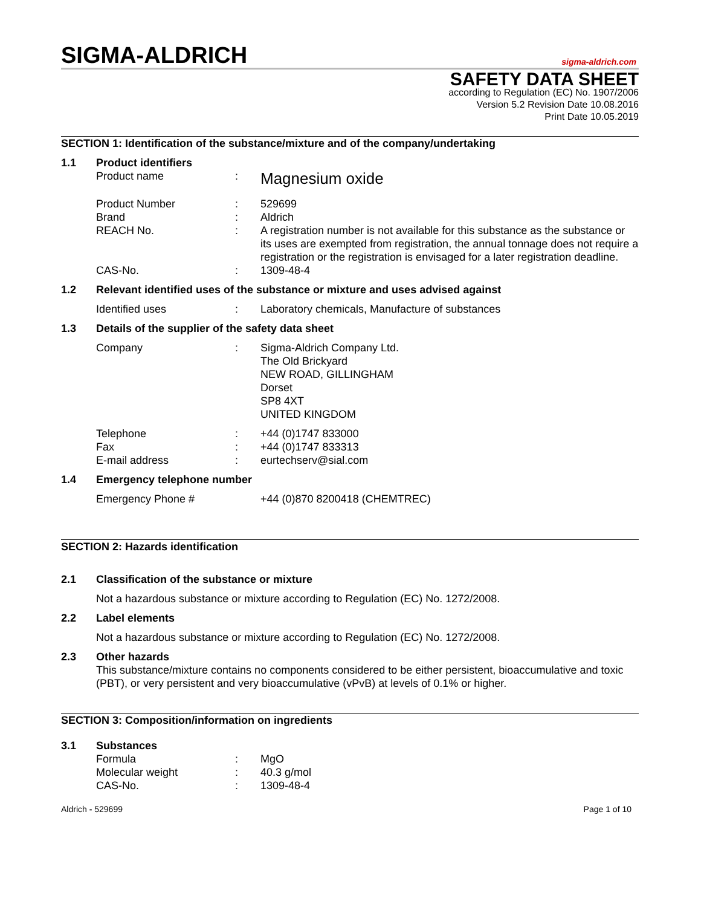SIGMA-ALDRICH
sigma-aldrich.com
SAFETY DATA SHEET
according to Regulation (EC) No. 1907/2006
Version 5.2 Revision Date 10.08.2016
Print Date 10.05.2019
SECTION 1: Identification of the substance/mixture and of the company/undertaking
1.1 Product identifiers
Product name :
Magnesium oxide
Product Number : 529699
Brand : Aldrich
REACH No. : A registration number is not available for this substance as the substance or its uses are exempted from registration, the annual tonnage does not require a registration or the registration is envisaged for a later registration deadline.
CAS-No. : 1309-48-4
1.2 Relevant identified uses of the substance or mixture and uses advised against
Identified uses : Laboratory chemicals, Manufacture of substances
1.3 Details of the supplier of the safety data sheet
Company : Sigma-Aldrich Company Ltd.
The Old Brickyard
NEW ROAD, GILLINGHAM
Dorset
SP8 4XT
UNITED KINGDOM
Telephone : +44 (0)1747 833000
Fax : +44 (0)1747 833313
E-mail address : eurtechserv@sial.com
1.4 Emergency telephone number
Emergency Phone # +44 (0)870 8200418 (CHEMTREC)
SECTION 2: Hazards identification
2.1 Classification of the substance or mixture
Not a hazardous substance or mixture according to Regulation (EC) No. 1272/2008.
2.2 Label elements
Not a hazardous substance or mixture according to Regulation (EC) No. 1272/2008.
2.3 Other hazards
This substance/mixture contains no components considered to be either persistent, bioaccumulative and toxic (PBT), or very persistent and very bioaccumulative (vPvB) at levels of 0.1% or higher.
SECTION 3: Composition/information on ingredients
3.1 Substances
Formula : MgO
Molecular weight : 40.3 g/mol
CAS-No. : 1309-48-4
Aldrich - 529699 Page 1 of 10